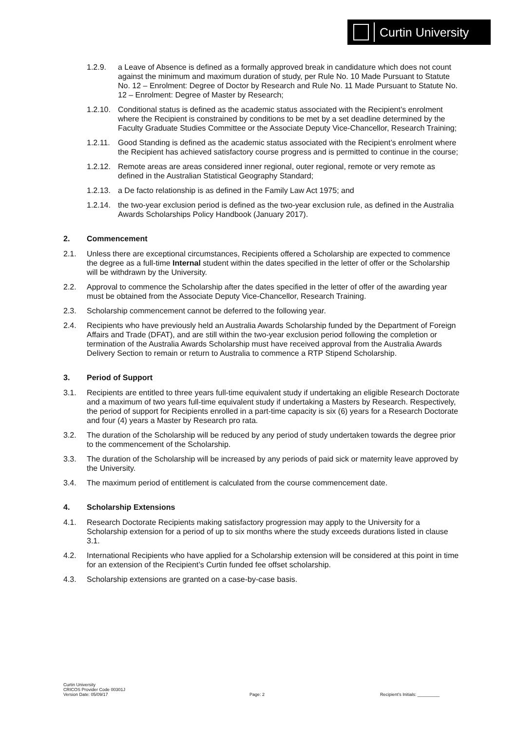Curtin University
1.2.9. a Leave of Absence is defined as a formally approved break in candidature which does not count against the minimum and maximum duration of study, per Rule No. 10 Made Pursuant to Statute No. 12 – Enrolment: Degree of Doctor by Research and Rule No. 11 Made Pursuant to Statute No. 12 – Enrolment: Degree of Master by Research;
1.2.10. Conditional status is defined as the academic status associated with the Recipient’s enrolment where the Recipient is constrained by conditions to be met by a set deadline determined by the Faculty Graduate Studies Committee or the Associate Deputy Vice-Chancellor, Research Training;
1.2.11. Good Standing is defined as the academic status associated with the Recipient’s enrolment where the Recipient has achieved satisfactory course progress and is permitted to continue in the course;
1.2.12. Remote areas are areas considered inner regional, outer regional, remote or very remote as defined in the Australian Statistical Geography Standard;
1.2.13. a De facto relationship is as defined in the Family Law Act 1975; and
1.2.14. the two-year exclusion period is defined as the two-year exclusion rule, as defined in the Australia Awards Scholarships Policy Handbook (January 2017).
2. Commencement
2.1. Unless there are exceptional circumstances, Recipients offered a Scholarship are expected to commence the degree as a full-time Internal student within the dates specified in the letter of offer or the Scholarship will be withdrawn by the University.
2.2. Approval to commence the Scholarship after the dates specified in the letter of offer of the awarding year must be obtained from the Associate Deputy Vice-Chancellor, Research Training.
2.3. Scholarship commencement cannot be deferred to the following year.
2.4. Recipients who have previously held an Australia Awards Scholarship funded by the Department of Foreign Affairs and Trade (DFAT), and are still within the two-year exclusion period following the completion or termination of the Australia Awards Scholarship must have received approval from the Australia Awards Delivery Section to remain or return to Australia to commence a RTP Stipend Scholarship.
3. Period of Support
3.1. Recipients are entitled to three years full-time equivalent study if undertaking an eligible Research Doctorate and a maximum of two years full-time equivalent study if undertaking a Masters by Research. Respectively, the period of support for Recipients enrolled in a part-time capacity is six (6) years for a Research Doctorate and four (4) years a Master by Research pro rata.
3.2. The duration of the Scholarship will be reduced by any period of study undertaken towards the degree prior to the commencement of the Scholarship.
3.3. The duration of the Scholarship will be increased by any periods of paid sick or maternity leave approved by the University.
3.4. The maximum period of entitlement is calculated from the course commencement date.
4. Scholarship Extensions
4.1. Research Doctorate Recipients making satisfactory progression may apply to the University for a Scholarship extension for a period of up to six months where the study exceeds durations listed in clause 3.1.
4.2. International Recipients who have applied for a Scholarship extension will be considered at this point in time for an extension of the Recipient’s Curtin funded fee offset scholarship.
4.3. Scholarship extensions are granted on a case-by-case basis.
Curtin University
CRICOS Provider Code 00301J
Version Date: 05/09/17
Page: 2 Recipient’s Initials: _________